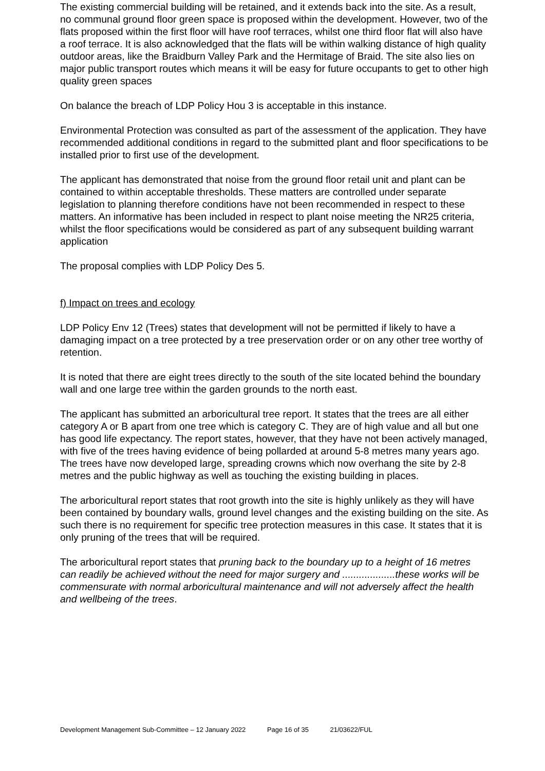The existing commercial building will be retained, and it extends back into the site. As a result, no communal ground floor green space is proposed within the development. However, two of the flats proposed within the first floor will have roof terraces, whilst one third floor flat will also have a roof terrace. It is also acknowledged that the flats will be within walking distance of high quality outdoor areas, like the Braidburn Valley Park and the Hermitage of Braid. The site also lies on major public transport routes which means it will be easy for future occupants to get to other high quality green spaces
On balance the breach of LDP Policy Hou 3 is acceptable in this instance.
Environmental Protection was consulted as part of the assessment of the application. They have recommended additional conditions in regard to the submitted plant and floor specifications to be installed prior to first use of the development.
The applicant has demonstrated that noise from the ground floor retail unit and plant can be contained to within acceptable thresholds. These matters are controlled under separate legislation to planning therefore conditions have not been recommended in respect to these matters. An informative has been included in respect to plant noise meeting the NR25 criteria, whilst the floor specifications would be considered as part of any subsequent building warrant application
The proposal complies with LDP Policy Des 5.
f) Impact on trees and ecology
LDP Policy Env 12 (Trees) states that development will not be permitted if likely to have a damaging impact on a tree protected by a tree preservation order or on any other tree worthy of retention.
It is noted that there are eight trees directly to the south of the site located behind the boundary wall and one large tree within the garden grounds to the north east.
The applicant has submitted an arboricultural tree report. It states that the trees are all either category A or B apart from one tree which is category C. They are of high value and all but one has good life expectancy. The report states, however, that they have not been actively managed, with five of the trees having evidence of being pollarded at around 5-8 metres many years ago. The trees have now developed large, spreading crowns which now overhang the site by 2-8 metres and the public highway as well as touching the existing building in places.
The arboricultural report states that root growth into the site is highly unlikely as they will have been contained by boundary walls, ground level changes and the existing building on the site. As such there is no requirement for specific tree protection measures in this case. It states that it is only pruning of the trees that will be required.
The arboricultural report states that pruning back to the boundary up to a height of 16 metres can readily be achieved without the need for major surgery and ...................these works will be commensurate with normal arboricultural maintenance and will not adversely affect the health and wellbeing of the trees.
Development Management Sub-Committee – 12 January 2022 Page 16 of 35 21/03622/FUL